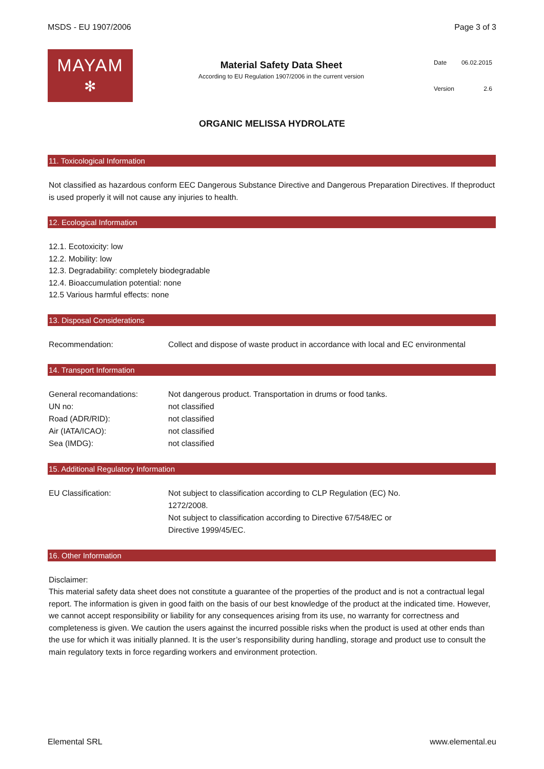MSDS - EU 1907/2006 Page 3 of 3
MAYAM
✻
Material Safety Data Sheet
According to EU Regulation 1907/2006 in the current version
| Date | 06.02.2015 |
| Version | 2.6 |
ORGANIC MELISSA HYDROLATE
11. Toxicological Information
Not classified as hazardous conform EEC Dangerous Substance Directive and Dangerous Preparation Directives. If theproduct is used properly it will not cause any injuries to health.
12. Ecological Information
12.1. Ecotoxicity: low
12.2. Mobility: low
12.3. Degradability: completely biodegradable
12.4. Bioaccumulation potential: none
12.5 Various harmful effects: none
13. Disposal Considerations
| Recommendation: | Collect and dispose of waste product in accordance with local and EC environmental |
14. Transport Information
| General recomandations: | Not dangerous product. Transportation in drums or food tanks. |
| UN no: | not classified |
| Road (ADR/RID): | not classified |
| Air (IATA/ICAO): | not classified |
| Sea (IMDG): | not classified |
15. Additional Regulatory Information
| EU Classification: | Not subject to classification according to CLP Regulation (EC) No. 1272/2008. Not subject to classification according to Directive 67/548/EC or Directive 1999/45/EC. |
16. Other Information
Disclaimer:
This material safety data sheet does not constitute a guarantee of the properties of the product and is not a contractual legal report. The information is given in good faith on the basis of our best knowledge of the product at the indicated time. However, we cannot accept responsibility or liability for any consequences arising from its use, no warranty for correctness and completeness is given. We caution the users against the incurred possible risks when the product is used at other ends than the use for which it was initially planned. It is the user’s responsibility during handling, storage and product use to consult the main regulatory texts in force regarding workers and environment protection.
Elemental SRL www.elemental.eu